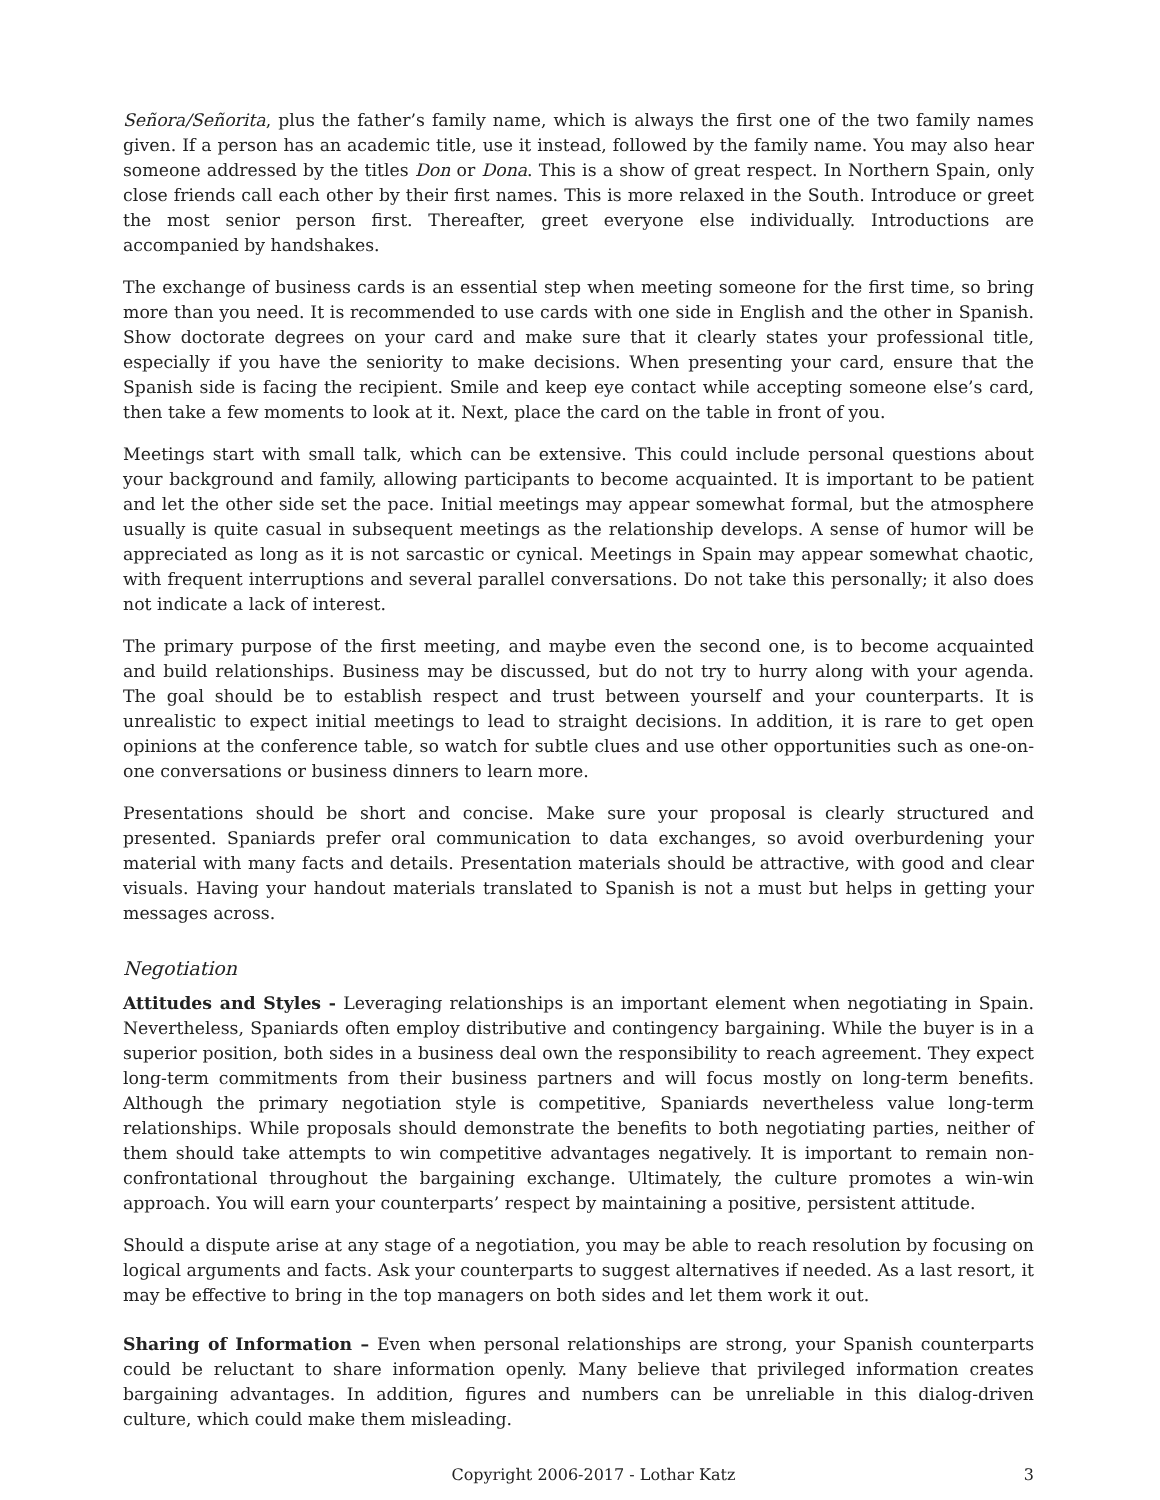Señora/Señorita, plus the father’s family name, which is always the first one of the two family names given. If a person has an academic title, use it instead, followed by the family name. You may also hear someone addressed by the titles Don or Dona. This is a show of great respect. In Northern Spain, only close friends call each other by their first names. This is more relaxed in the South. Introduce or greet the most senior person first. Thereafter, greet everyone else individually. Introductions are accompanied by handshakes.
The exchange of business cards is an essential step when meeting someone for the first time, so bring more than you need. It is recommended to use cards with one side in English and the other in Spanish. Show doctorate degrees on your card and make sure that it clearly states your professional title, especially if you have the seniority to make decisions. When presenting your card, ensure that the Spanish side is facing the recipient. Smile and keep eye contact while accepting someone else’s card, then take a few moments to look at it. Next, place the card on the table in front of you.
Meetings start with small talk, which can be extensive. This could include personal questions about your background and family, allowing participants to become acquainted. It is important to be patient and let the other side set the pace. Initial meetings may appear somewhat formal, but the atmosphere usually is quite casual in subsequent meetings as the relationship develops. A sense of humor will be appreciated as long as it is not sarcastic or cynical. Meetings in Spain may appear somewhat chaotic, with frequent interruptions and several parallel conversations. Do not take this personally; it also does not indicate a lack of interest.
The primary purpose of the first meeting, and maybe even the second one, is to become acquainted and build relationships. Business may be discussed, but do not try to hurry along with your agenda. The goal should be to establish respect and trust between yourself and your counterparts. It is unrealistic to expect initial meetings to lead to straight decisions. In addition, it is rare to get open opinions at the conference table, so watch for subtle clues and use other opportunities such as one-on-one conversations or business dinners to learn more.
Presentations should be short and concise. Make sure your proposal is clearly structured and presented. Spaniards prefer oral communication to data exchanges, so avoid overburdening your material with many facts and details. Presentation materials should be attractive, with good and clear visuals. Having your handout materials translated to Spanish is not a must but helps in getting your messages across.
Negotiation
Attitudes and Styles - Leveraging relationships is an important element when negotiating in Spain. Nevertheless, Spaniards often employ distributive and contingency bargaining. While the buyer is in a superior position, both sides in a business deal own the responsibility to reach agreement. They expect long-term commitments from their business partners and will focus mostly on long-term benefits. Although the primary negotiation style is competitive, Spaniards nevertheless value long-term relationships. While proposals should demonstrate the benefits to both negotiating parties, neither of them should take attempts to win competitive advantages negatively. It is important to remain non-confrontational throughout the bargaining exchange. Ultimately, the culture promotes a win-win approach. You will earn your counterparts’ respect by maintaining a positive, persistent attitude.
Should a dispute arise at any stage of a negotiation, you may be able to reach resolution by focusing on logical arguments and facts. Ask your counterparts to suggest alternatives if needed. As a last resort, it may be effective to bring in the top managers on both sides and let them work it out.
Sharing of Information – Even when personal relationships are strong, your Spanish counterparts could be reluctant to share information openly. Many believe that privileged information creates bargaining advantages. In addition, figures and numbers can be unreliable in this dialog-driven culture, which could make them misleading.
Copyright 2006-2017 - Lothar Katz 3